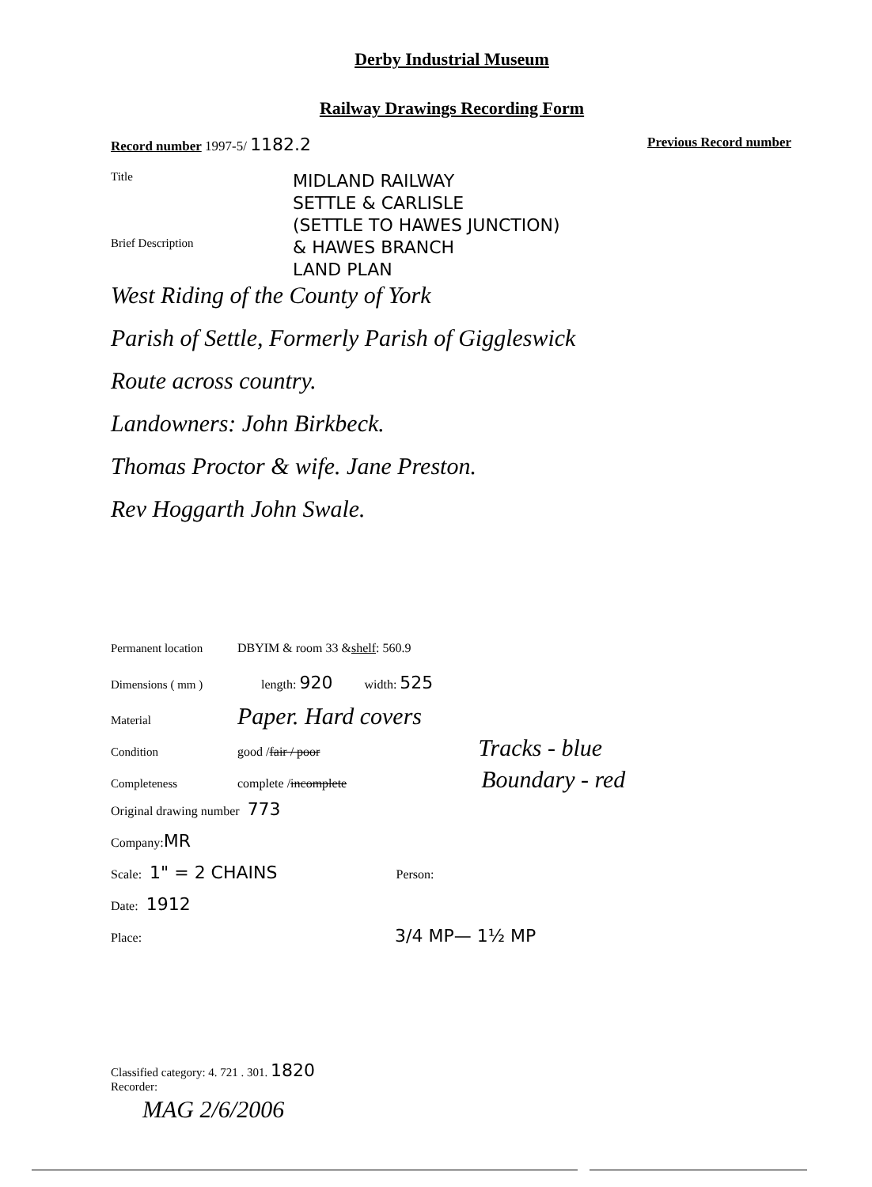Derby Industrial Museum
Railway Drawings Recording Form
Record number 1997-5/ 1182.2 Previous Record number
Title
MIDLAND RAILWAY
SETTLE & CARLISLE
(SETTLE TO HAWES JUNCTION)
& HAWES BRANCH
LAND PLAN
Brief Description
West Riding of the County of York
Parish of Settle, Formerly Parish of Giggleswick
Route across country.
Landowners: John Birkbeck.
Thomas Proctor & wife. Jane Preston.
Rev Hoggarth John Swale.
Permanent location DBYIM & room 33 & shelf: 560.9
Dimensions ( mm ) length: 920 width: 525
Material Paper. Hard covers
Condition good / fair / poor Tracks - blue
Completeness complete / incomplete Boundary - red
Original drawing number 773
Company: MR
Scale: 1" = 2 CHAINS Person:
Date: 1912
Place: 3/4 MP— 1½ MP
Classified category: 4. 721 . 301. 1820
Recorder:
MAG 2/6/2006